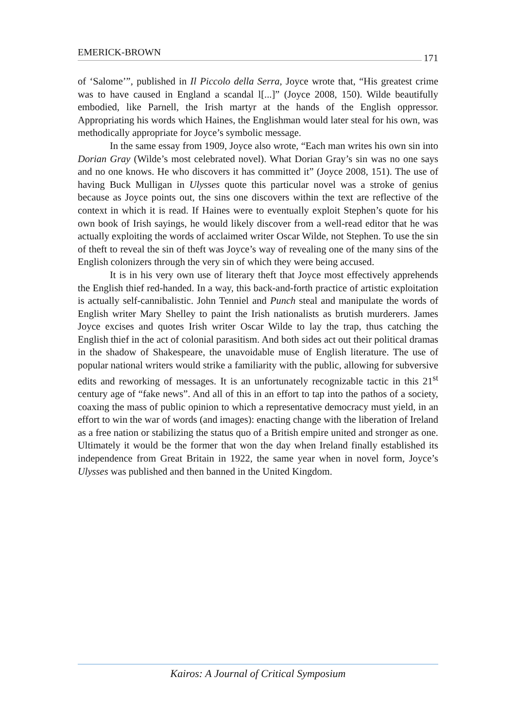EMERICK-BROWN 171
of ‘Salome’”, published in Il Piccolo della Serra, Joyce wrote that, “His greatest crime was to have caused in England a scandal l[...]” (Joyce 2008, 150). Wilde beautifully embodied, like Parnell, the Irish martyr at the hands of the English oppressor. Appropriating his words which Haines, the Englishman would later steal for his own, was methodically appropriate for Joyce’s symbolic message.
In the same essay from 1909, Joyce also wrote, “Each man writes his own sin into Dorian Gray (Wilde’s most celebrated novel). What Dorian Gray’s sin was no one says and no one knows. He who discovers it has committed it” (Joyce 2008, 151). The use of having Buck Mulligan in Ulysses quote this particular novel was a stroke of genius because as Joyce points out, the sins one discovers within the text are reflective of the context in which it is read. If Haines were to eventually exploit Stephen’s quote for his own book of Irish sayings, he would likely discover from a well-read editor that he was actually exploiting the words of acclaimed writer Oscar Wilde, not Stephen. To use the sin of theft to reveal the sin of theft was Joyce’s way of revealing one of the many sins of the English colonizers through the very sin of which they were being accused.
It is in his very own use of literary theft that Joyce most effectively apprehends the English thief red-handed. In a way, this back-and-forth practice of artistic exploitation is actually self-cannibalistic. John Tenniel and Punch steal and manipulate the words of English writer Mary Shelley to paint the Irish nationalists as brutish murderers. James Joyce excises and quotes Irish writer Oscar Wilde to lay the trap, thus catching the English thief in the act of colonial parasitism. And both sides act out their political dramas in the shadow of Shakespeare, the unavoidable muse of English literature. The use of popular national writers would strike a familiarity with the public, allowing for subversive edits and reworking of messages. It is an unfortunately recognizable tactic in this 21<sup>st</sup> century age of “fake news”. And all of this in an effort to tap into the pathos of a society, coaxing the mass of public opinion to which a representative democracy must yield, in an effort to win the war of words (and images): enacting change with the liberation of Ireland as a free nation or stabilizing the status quo of a British empire united and stronger as one. Ultimately it would be the former that won the day when Ireland finally established its independence from Great Britain in 1922, the same year when in novel form, Joyce’s Ulysses was published and then banned in the United Kingdom.
Kairos: A Journal of Critical Symposium